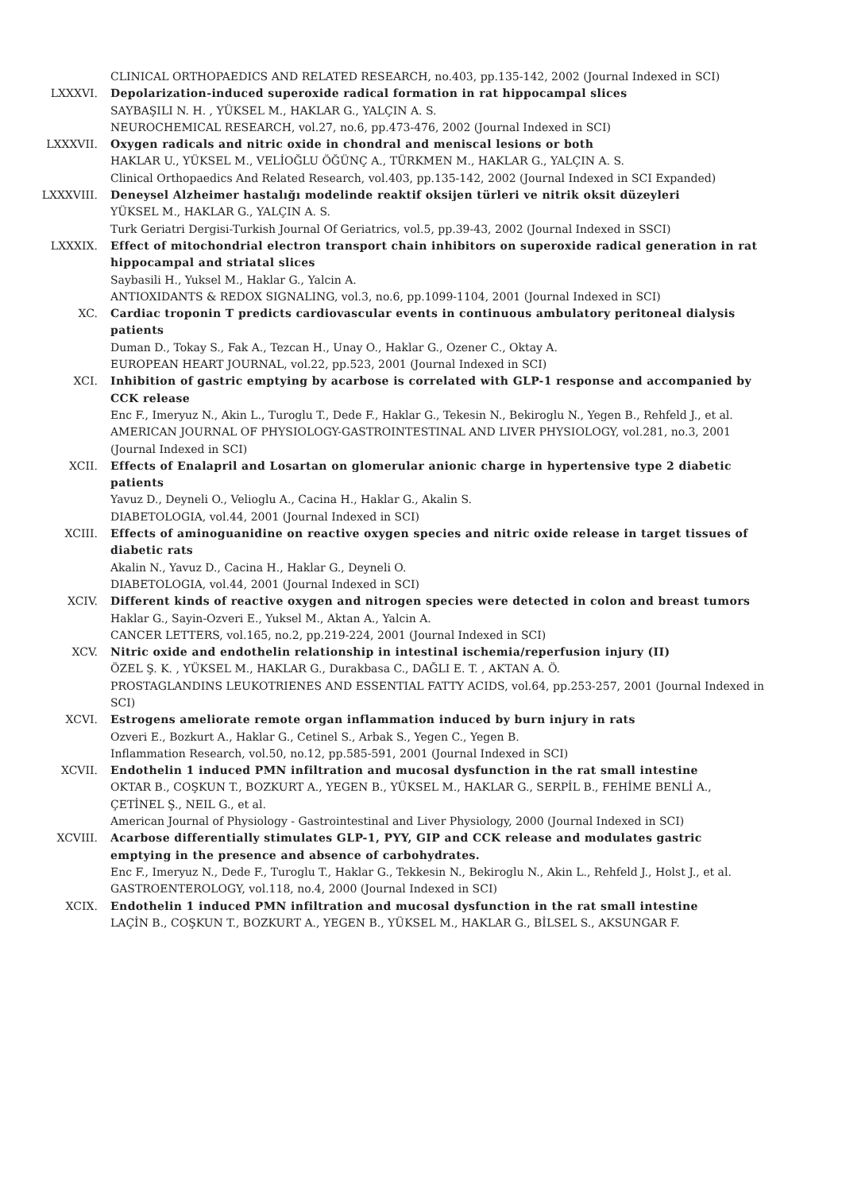CLINICAL ORTHOPAEDICS AND RELATED RESEARCH, no.403, pp.135-142, 2002 (Journal Indexed in SCI)
LXXXVI. Depolarization-induced superoxide radical formation in rat hippocampal slices
SAYBAŞILI N. H. , YÜKSEL M., HAKLAR G., YALÇIN A. S.
NEUROCHEMICAL RESEARCH, vol.27, no.6, pp.473-476, 2002 (Journal Indexed in SCI)
LXXXVII. Oxygen radicals and nitric oxide in chondral and meniscal lesions or both
HAKLAR U., YÜKSEL M., VELİOĞLU ÖĞÜNÇ A., TÜRKMEN M., HAKLAR G., YALÇIN A. S.
Clinical Orthopaedics And Related Research, vol.403, pp.135-142, 2002 (Journal Indexed in SCI Expanded)
LXXXVIII. Deneysel Alzheimer hastalığı modelinde reaktif oksijen türleri ve nitrik oksit düzeyleri
YÜKSEL M., HAKLAR G., YALÇIN A. S.
Turk Geriatri Dergisi-Turkish Journal Of Geriatrics, vol.5, pp.39-43, 2002 (Journal Indexed in SSCI)
LXXXIX. Effect of mitochondrial electron transport chain inhibitors on superoxide radical generation in rat hippocampal and striatal slices
Saybasili H., Yuksel M., Haklar G., Yalcin A.
ANTIOXIDANTS & REDOX SIGNALING, vol.3, no.6, pp.1099-1104, 2001 (Journal Indexed in SCI)
XC. Cardiac troponin T predicts cardiovascular events in continuous ambulatory peritoneal dialysis patients
Duman D., Tokay S., Fak A., Tezcan H., Unay O., Haklar G., Ozener C., Oktay A.
EUROPEAN HEART JOURNAL, vol.22, pp.523, 2001 (Journal Indexed in SCI)
XCI. Inhibition of gastric emptying by acarbose is correlated with GLP-1 response and accompanied by CCK release
Enc F., Imeryuz N., Akin L., Turoglu T., Dede F., Haklar G., Tekesin N., Bekiroglu N., Yegen B., Rehfeld J., et al.
AMERICAN JOURNAL OF PHYSIOLOGY-GASTROINTESTINAL AND LIVER PHYSIOLOGY, vol.281, no.3, 2001 (Journal Indexed in SCI)
XCII. Effects of Enalapril and Losartan on glomerular anionic charge in hypertensive type 2 diabetic patients
Yavuz D., Deyneli O., Velioglu A., Cacina H., Haklar G., Akalin S.
DIABETOLOGIA, vol.44, 2001 (Journal Indexed in SCI)
XCIII. Effects of aminoguanidine on reactive oxygen species and nitric oxide release in target tissues of diabetic rats
Akalin N., Yavuz D., Cacina H., Haklar G., Deyneli O.
DIABETOLOGIA, vol.44, 2001 (Journal Indexed in SCI)
XCIV. Different kinds of reactive oxygen and nitrogen species were detected in colon and breast tumors
Haklar G., Sayin-Ozveri E., Yuksel M., Aktan A., Yalcin A.
CANCER LETTERS, vol.165, no.2, pp.219-224, 2001 (Journal Indexed in SCI)
XCV. Nitric oxide and endothelin relationship in intestinal ischemia/reperfusion injury (II)
ÖZEL Ş. K. , YÜKSEL M., HAKLAR G., Durakbasa C., DAĞLI E. T. , AKTAN A. Ö.
PROSTAGLANDINS LEUKOTRIENES AND ESSENTIAL FATTY ACIDS, vol.64, pp.253-257, 2001 (Journal Indexed in SCI)
XCVI. Estrogens ameliorate remote organ inflammation induced by burn injury in rats
Ozveri E., Bozkurt A., Haklar G., Cetinel S., Arbak S., Yegen C., Yegen B.
Inflammation Research, vol.50, no.12, pp.585-591, 2001 (Journal Indexed in SCI)
XCVII. Endothelin 1 induced PMN infiltration and mucosal dysfunction in the rat small intestine
OKTAR B., COŞKUN T., BOZKURT A., YEGEN B., YÜKSEL M., HAKLAR G., SERPİL B., FEHİME BENLİ A., ÇETİNEL Ş., NEIL G., et al.
American Journal of Physiology - Gastrointestinal and Liver Physiology, 2000 (Journal Indexed in SCI)
XCVIII. Acarbose differentially stimulates GLP-1, PYY, GIP and CCK release and modulates gastric emptying in the presence and absence of carbohydrates.
Enc F., Imeryuz N., Dede F., Turoglu T., Haklar G., Tekkesin N., Bekiroglu N., Akin L., Rehfeld J., Holst J., et al.
GASTROENTEROLOGY, vol.118, no.4, 2000 (Journal Indexed in SCI)
XCIX. Endothelin 1 induced PMN infiltration and mucosal dysfunction in the rat small intestine
LAÇİN B., COŞKUN T., BOZKURT A., YEGEN B., YÜKSEL M., HAKLAR G., BİLSEL S., AKSUNGAR F.